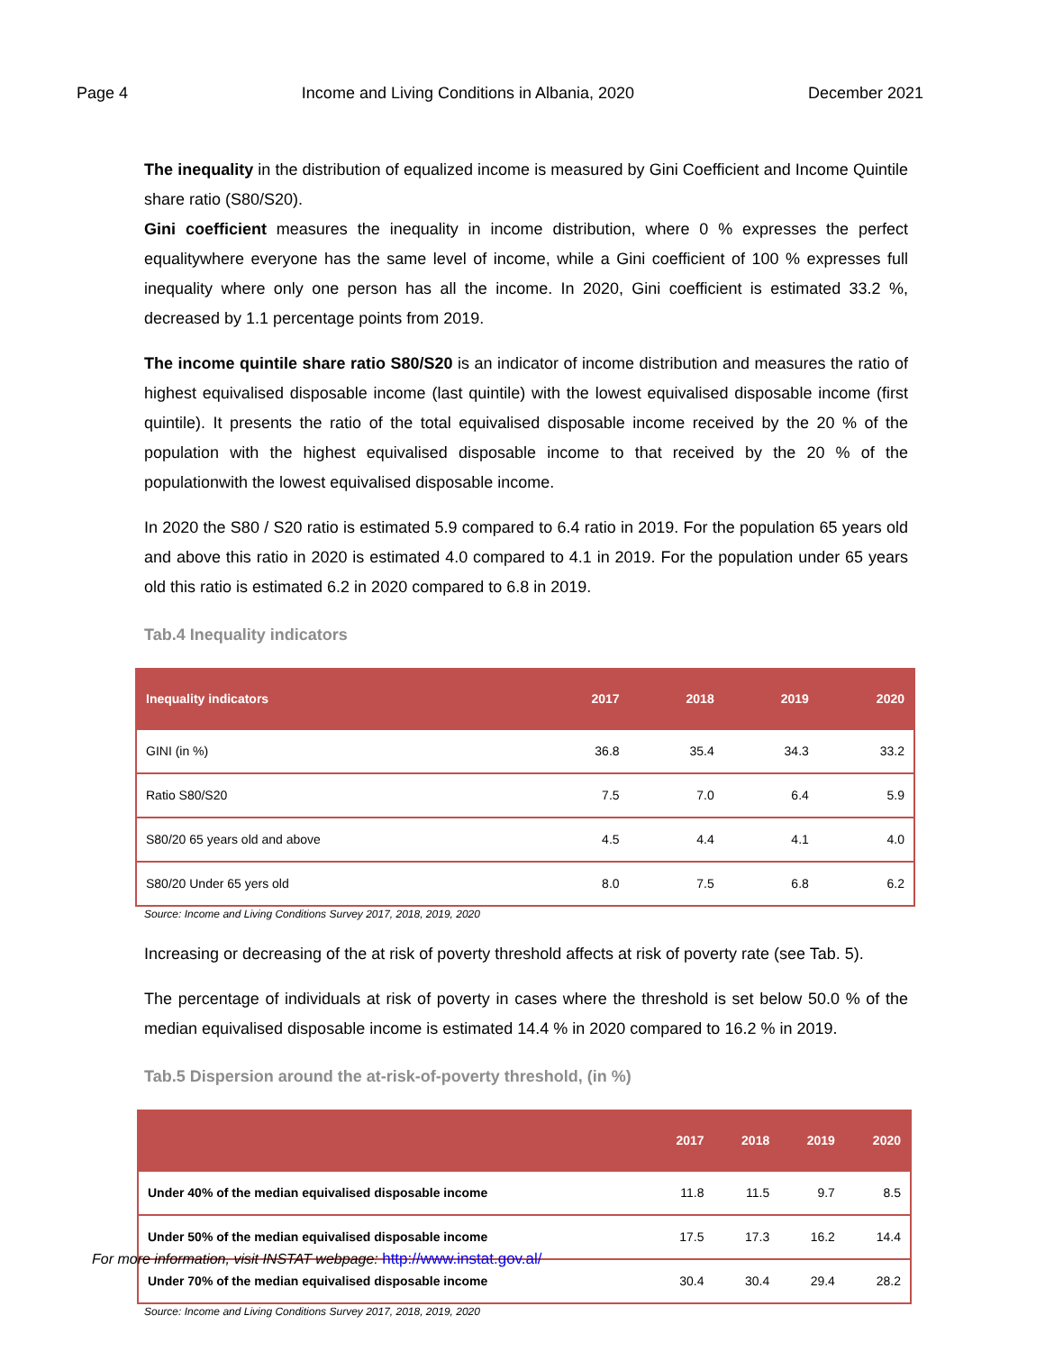Page 4 Income and Living Conditions in Albania, 2020 December 2021
The inequality in the distribution of equalized income is measured by Gini Coefficient and Income Quintile share ratio (S80/S20).
Gini coefficient measures the inequality in income distribution, where 0 % expresses the perfect equalitywhere everyone has the same level of income, while a Gini coefficient of 100 % expresses full inequality where only one person has all the income. In 2020, Gini coefficient is estimated 33.2 %, decreased by 1.1 percentage points from 2019.
The income quintile share ratio S80/S20 is an indicator of income distribution and measures the ratio of highest equivalised disposable income (last quintile) with the lowest equivalised disposable income (first quintile). It presents the ratio of the total equivalised disposable income received by the 20 % of the population with the highest equivalised disposable income to that received by the 20 % of the populationwith the lowest equivalised disposable income.
In 2020 the S80 / S20 ratio is estimated 5.9 compared to 6.4 ratio in 2019. For the population 65 years old and above this ratio in 2020 is estimated 4.0 compared to 4.1 in 2019. For the population under 65 years old this ratio is estimated 6.2 in 2020 compared to 6.8 in 2019.
Tab.4 Inequality indicators
| Inequality indicators | 2017 | 2018 | 2019 | 2020 |
| --- | --- | --- | --- | --- |
| GINI (in %) | 36.8 | 35.4 | 34.3 | 33.2 |
| Ratio S80/S20 | 7.5 | 7.0 | 6.4 | 5.9 |
| S80/20 65 years old and above | 4.5 | 4.4 | 4.1 | 4.0 |
| S80/20 Under 65 yers old | 8.0 | 7.5 | 6.8 | 6.2 |
Source: Income and Living Conditions Survey 2017, 2018, 2019, 2020
Increasing or decreasing of the at risk of poverty threshold affects at risk of poverty rate (see Tab. 5).
The percentage of individuals at risk of poverty in cases where the threshold is set below 50.0 % of the median equivalised disposable income is estimated 14.4 % in 2020 compared to 16.2 % in 2019.
Tab.5 Dispersion around the at-risk-of-poverty threshold, (in %)
| | 2017 | 2018 | 2019 | 2020 |
| --- | --- | --- | --- | --- |
| Under 40% of the median equivalised disposable income | 11.8 | 11.5 | 9.7 | 8.5 |
| Under 50% of the median equivalised disposable income | 17.5 | 17.3 | 16.2 | 14.4 |
| Under 70% of the median equivalised disposable income | 30.4 | 30.4 | 29.4 | 28.2 |
Source: Income and Living Conditions Survey 2017, 2018, 2019, 2020
For more information, visit INSTAT webpage: http://www.instat.gov.al/